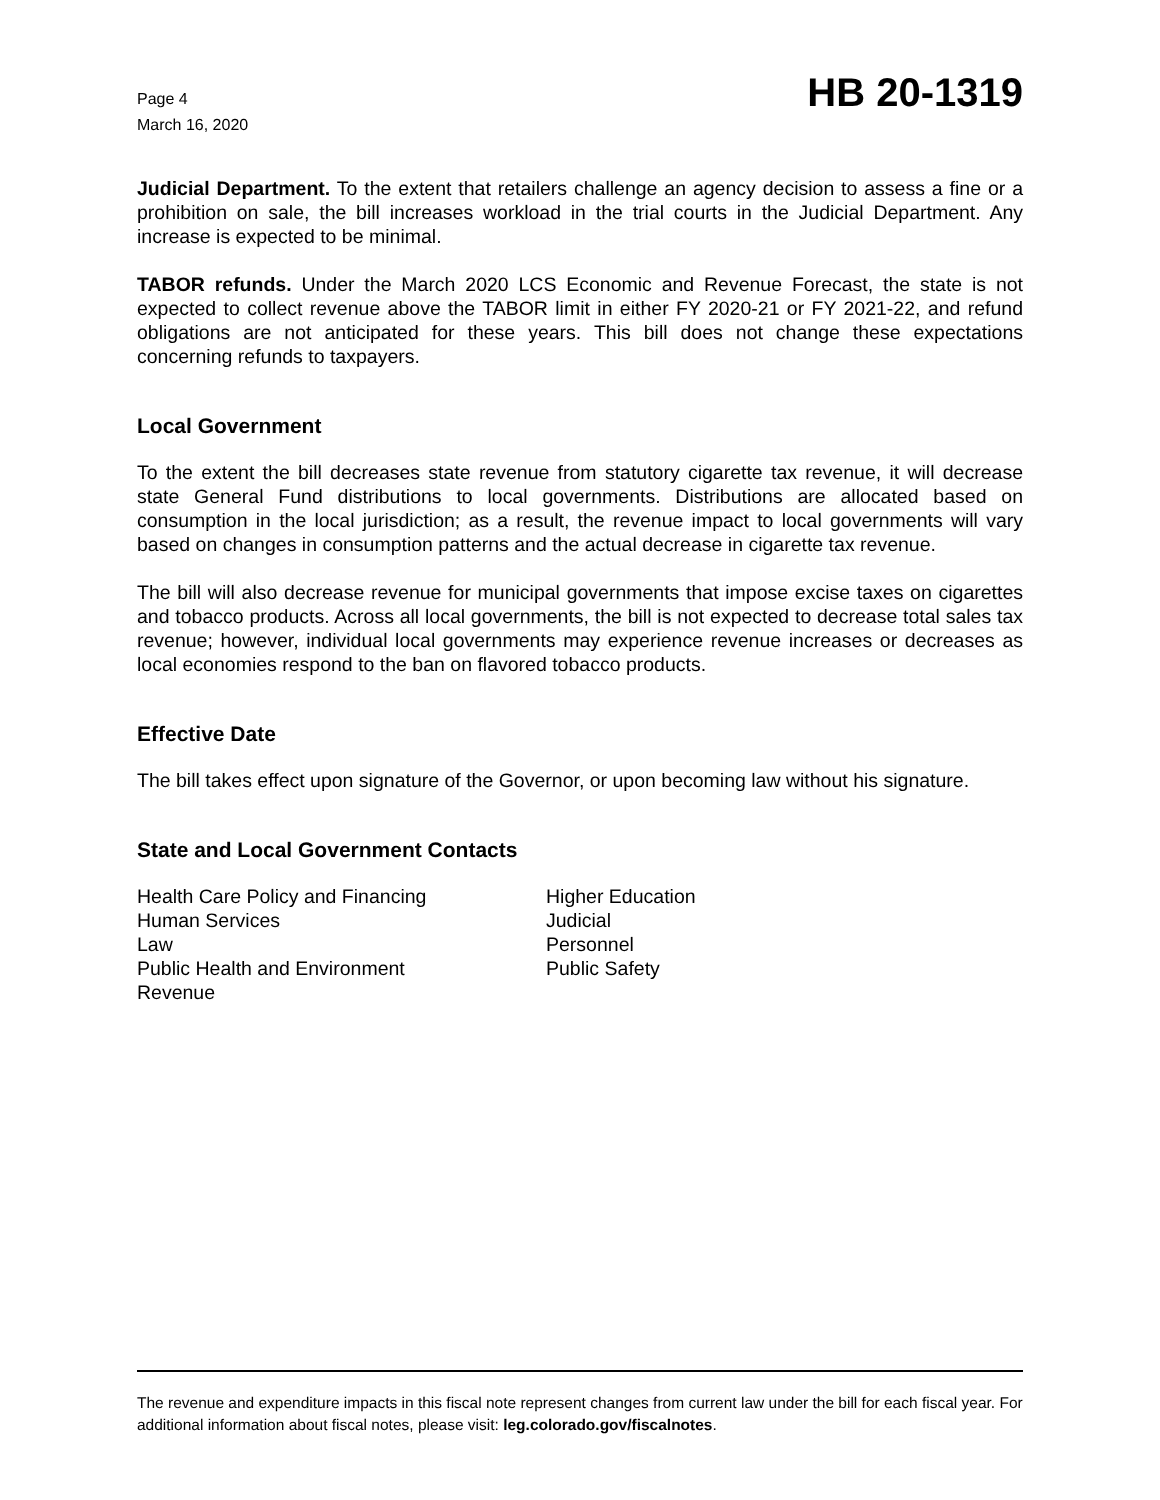Page 4
March 16, 2020
HB 20-1319
Judicial Department. To the extent that retailers challenge an agency decision to assess a fine or a prohibition on sale, the bill increases workload in the trial courts in the Judicial Department. Any increase is expected to be minimal.
TABOR refunds. Under the March 2020 LCS Economic and Revenue Forecast, the state is not expected to collect revenue above the TABOR limit in either FY 2020-21 or FY 2021-22, and refund obligations are not anticipated for these years. This bill does not change these expectations concerning refunds to taxpayers.
Local Government
To the extent the bill decreases state revenue from statutory cigarette tax revenue, it will decrease state General Fund distributions to local governments. Distributions are allocated based on consumption in the local jurisdiction; as a result, the revenue impact to local governments will vary based on changes in consumption patterns and the actual decrease in cigarette tax revenue.
The bill will also decrease revenue for municipal governments that impose excise taxes on cigarettes and tobacco products. Across all local governments, the bill is not expected to decrease total sales tax revenue; however, individual local governments may experience revenue increases or decreases as local economies respond to the ban on flavored tobacco products.
Effective Date
The bill takes effect upon signature of the Governor, or upon becoming law without his signature.
State and Local Government Contacts
Health Care Policy and Financing
Higher Education
Human Services
Judicial
Law
Personnel
Public Health and Environment
Public Safety
Revenue
The revenue and expenditure impacts in this fiscal note represent changes from current law under the bill for each fiscal year. For additional information about fiscal notes, please visit: leg.colorado.gov/fiscalnotes.